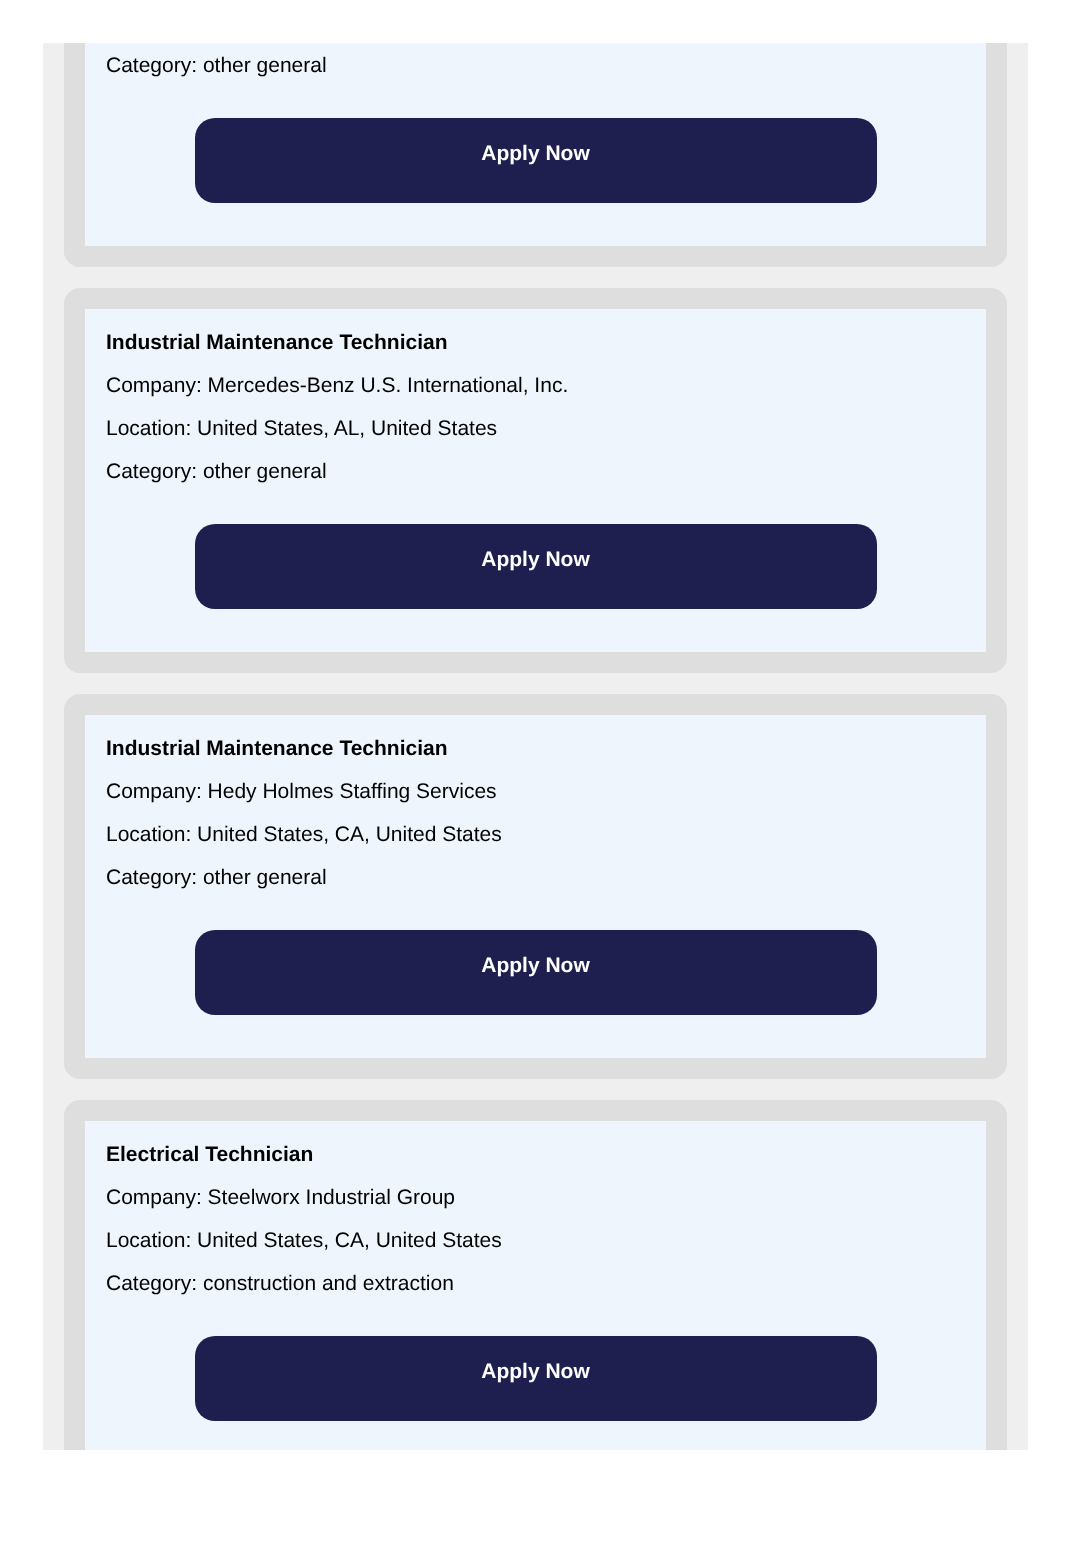Category: other general
Apply Now
Industrial Maintenance Technician
Company: Mercedes-Benz U.S. International, Inc.
Location: United States, AL, United States
Category: other general
Apply Now
Industrial Maintenance Technician
Company: Hedy Holmes Staffing Services
Location: United States, CA, United States
Category: other general
Apply Now
Electrical Technician
Company: Steelworx Industrial Group
Location: United States, CA, United States
Category: construction and extraction
Apply Now